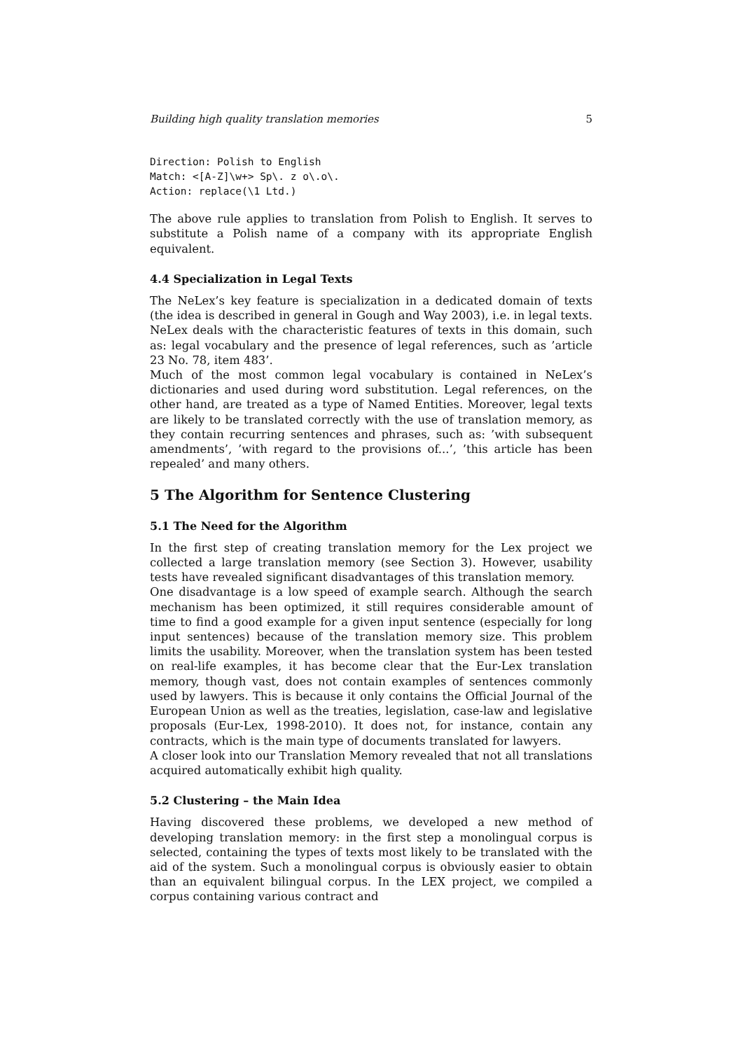Building high quality translation memories 5
Direction: Polish to English
Match: <[A-Z]\w+> Sp\. z o\.o\.
Action: replace(\1 Ltd.)
The above rule applies to translation from Polish to English. It serves to substitute a Polish name of a company with its appropriate English equivalent.
4.4 Specialization in Legal Texts
The NeLex’s key feature is specialization in a dedicated domain of texts (the idea is described in general in Gough and Way 2003), i.e. in legal texts. NeLex deals with the characteristic features of texts in this domain, such as: legal vocabulary and the presence of legal references, such as ’article 23 No. 78, item 483’.
Much of the most common legal vocabulary is contained in NeLex’s dictionaries and used during word substitution. Legal references, on the other hand, are treated as a type of Named Entities. Moreover, legal texts are likely to be translated correctly with the use of translation memory, as they contain recurring sentences and phrases, such as: ’with subsequent amendments’, ’with regard to the provisions of...’, ’this article has been repealed’ and many others.
5 The Algorithm for Sentence Clustering
5.1 The Need for the Algorithm
In the first step of creating translation memory for the Lex project we collected a large translation memory (see Section 3). However, usability tests have revealed significant disadvantages of this translation memory.
One disadvantage is a low speed of example search. Although the search mechanism has been optimized, it still requires considerable amount of time to find a good example for a given input sentence (especially for long input sentences) because of the translation memory size. This problem limits the usability. Moreover, when the translation system has been tested on real-life examples, it has become clear that the Eur-Lex translation memory, though vast, does not contain examples of sentences commonly used by lawyers. This is because it only contains the Official Journal of the European Union as well as the treaties, legislation, case-law and legislative proposals (Eur-Lex, 1998-2010). It does not, for instance, contain any contracts, which is the main type of documents translated for lawyers.
A closer look into our Translation Memory revealed that not all translations acquired automatically exhibit high quality.
5.2 Clustering – the Main Idea
Having discovered these problems, we developed a new method of developing translation memory: in the first step a monolingual corpus is selected, containing the types of texts most likely to be translated with the aid of the system. Such a monolingual corpus is obviously easier to obtain than an equivalent bilingual corpus. In the LEX project, we compiled a corpus containing various contract and